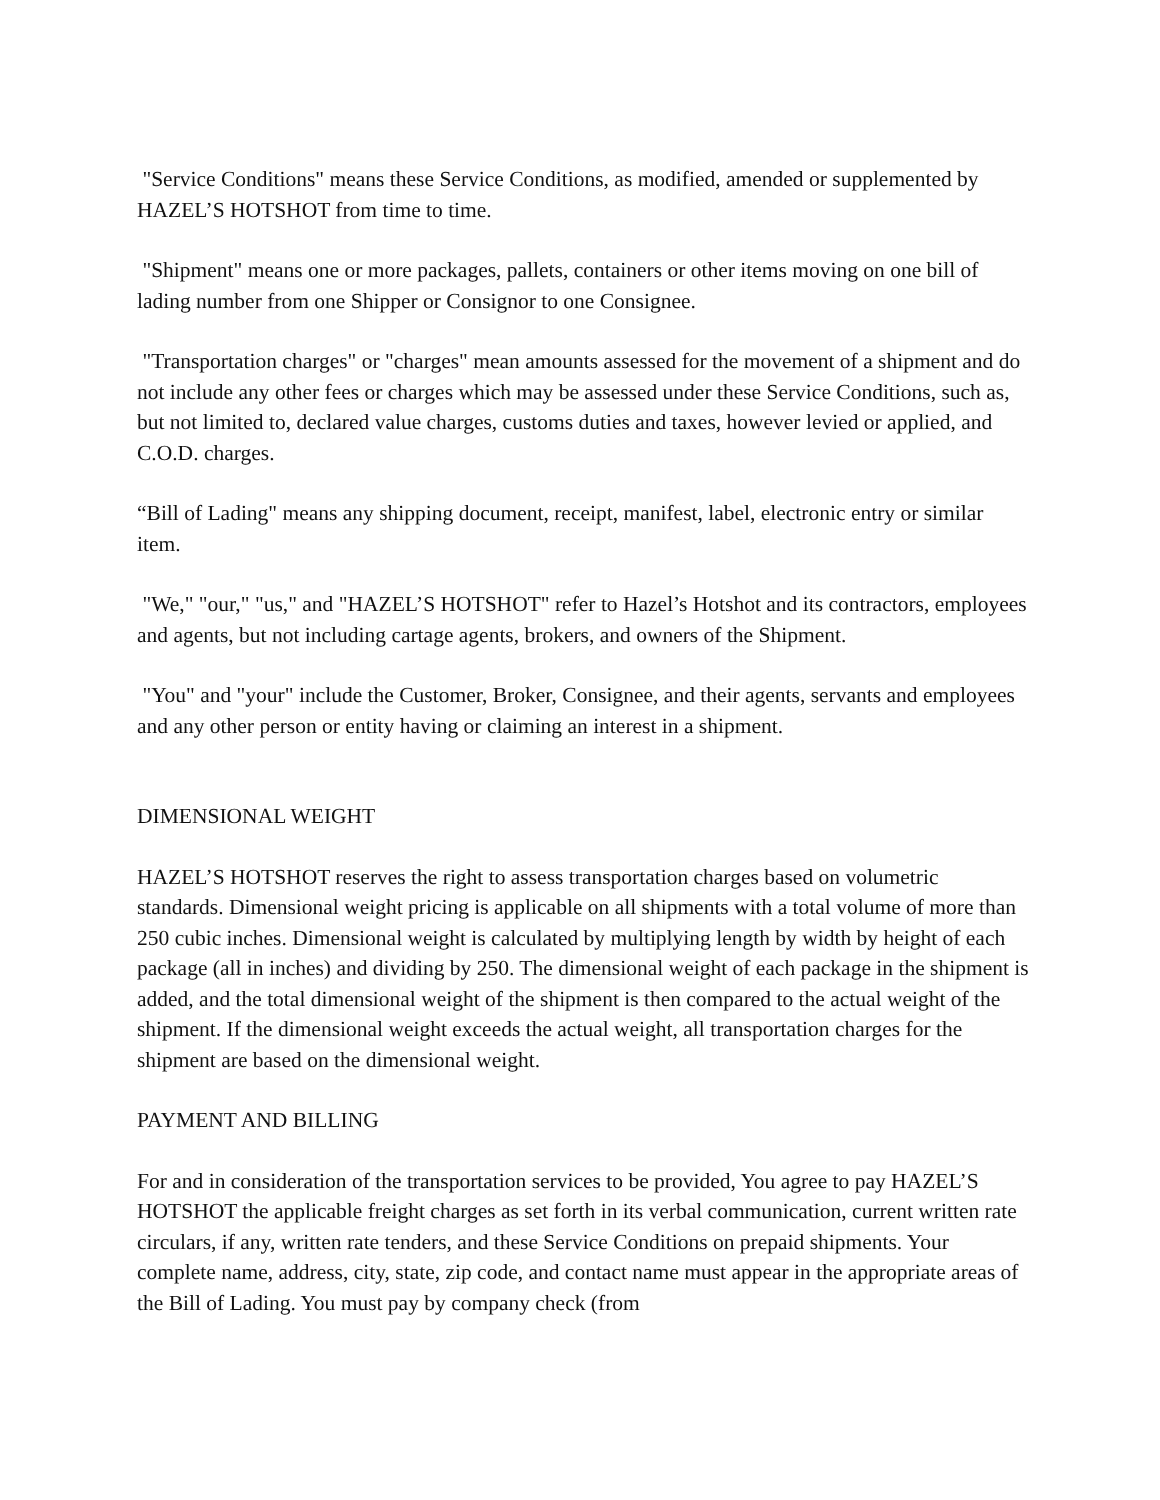"Service Conditions" means these Service Conditions, as modified, amended or supplemented by HAZEL’S HOTSHOT from time to time.
"Shipment" means one or more packages, pallets, containers or other items moving on one bill of lading number from one Shipper or Consignor to one Consignee.
"Transportation charges" or "charges" mean amounts assessed for the movement of a shipment and do not include any other fees or charges which may be assessed under these Service Conditions, such as, but not limited to, declared value charges, customs duties and taxes, however levied or applied, and C.O.D. charges.
“Bill of Lading" means any shipping document, receipt, manifest, label, electronic entry or similar item.
"We," "our," "us," and "HAZEL’S HOTSHOT" refer to Hazel’s Hotshot and its contractors, employees and agents, but not including cartage agents, brokers, and owners of the Shipment.
"You" and "your" include the Customer, Broker, Consignee, and their agents, servants and employees and any other person or entity having or claiming an interest in a shipment.
DIMENSIONAL WEIGHT
HAZEL’S HOTSHOT reserves the right to assess transportation charges based on volumetric standards. Dimensional weight pricing is applicable on all shipments with a total volume of more than 250 cubic inches. Dimensional weight is calculated by multiplying length by width by height of each package (all in inches) and dividing by 250. The dimensional weight of each package in the shipment is added, and the total dimensional weight of the shipment is then compared to the actual weight of the shipment. If the dimensional weight exceeds the actual weight, all transportation charges for the shipment are based on the dimensional weight.
PAYMENT AND BILLING
For and in consideration of the transportation services to be provided, You agree to pay HAZEL’S HOTSHOT the applicable freight charges as set forth in its verbal communication, current written rate circulars, if any, written rate tenders, and these Service Conditions on prepaid shipments. Your complete name, address, city, state, zip code, and contact name must appear in the appropriate areas of the Bill of Lading. You must pay by company check (from